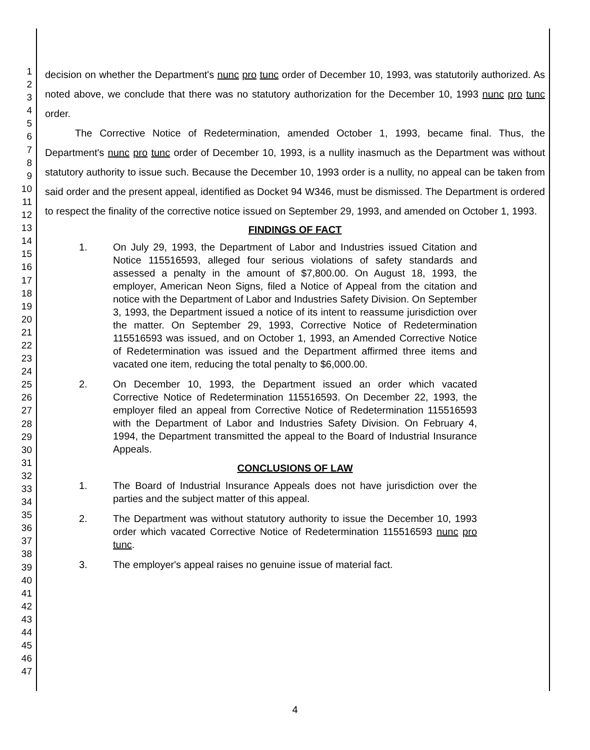1
2
3
4
5
6
7
8
9
10
11
12
13
14
15
16
17
18
19
20
21
22
23
24
25
26
27
28
29
30
31
32
33
34
35
36
37
38
39
40
41
42
43
44
45
46
47
decision on whether the Department's nunc pro tunc order of December 10, 1993, was statutorily authorized. As noted above, we conclude that there was no statutory authorization for the December 10, 1993 nunc pro tunc order.
The Corrective Notice of Redetermination, amended October 1, 1993, became final. Thus, the Department's nunc pro tunc order of December 10, 1993, is a nullity inasmuch as the Department was without statutory authority to issue such. Because the December 10, 1993 order is a nullity, no appeal can be taken from said order and the present appeal, identified as Docket 94 W346, must be dismissed. The Department is ordered to respect the finality of the corrective notice issued on September 29, 1993, and amended on October 1, 1993.
FINDINGS OF FACT
1. On July 29, 1993, the Department of Labor and Industries issued Citation and Notice 115516593, alleged four serious violations of safety standards and assessed a penalty in the amount of $7,800.00. On August 18, 1993, the employer, American Neon Signs, filed a Notice of Appeal from the citation and notice with the Department of Labor and Industries Safety Division. On September 3, 1993, the Department issued a notice of its intent to reassume jurisdiction over the matter. On September 29, 1993, Corrective Notice of Redetermination 115516593 was issued, and on October 1, 1993, an Amended Corrective Notice of Redetermination was issued and the Department affirmed three items and vacated one item, reducing the total penalty to $6,000.00.
2. On December 10, 1993, the Department issued an order which vacated Corrective Notice of Redetermination 115516593. On December 22, 1993, the employer filed an appeal from Corrective Notice of Redetermination 115516593 with the Department of Labor and Industries Safety Division. On February 4, 1994, the Department transmitted the appeal to the Board of Industrial Insurance Appeals.
CONCLUSIONS OF LAW
1. The Board of Industrial Insurance Appeals does not have jurisdiction over the parties and the subject matter of this appeal.
2. The Department was without statutory authority to issue the December 10, 1993 order which vacated Corrective Notice of Redetermination 115516593 nunc pro tunc.
3. The employer's appeal raises no genuine issue of material fact.
4